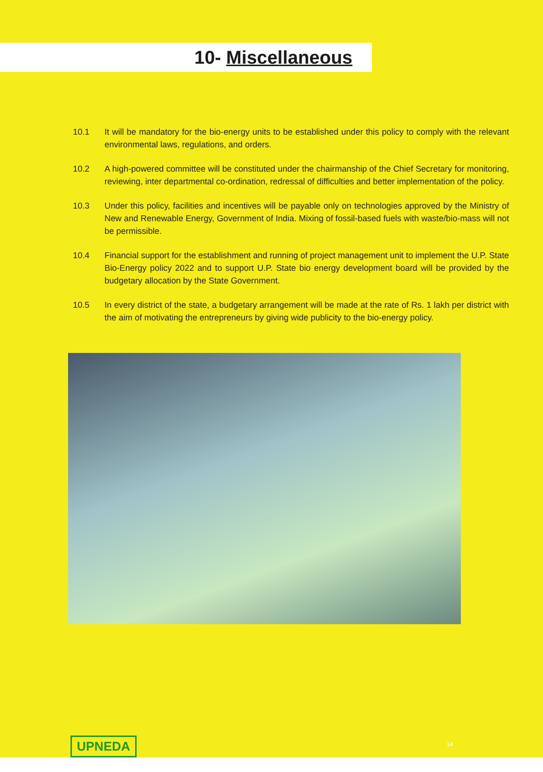10- Miscellaneous
10.1 It will be mandatory for the bio-energy units to be established under this policy to comply with the relevant environmental laws, regulations, and orders.
10.2 A high-powered committee will be constituted under the chairmanship of the Chief Secretary for monitoring, reviewing, inter departmental co-ordination, redressal of difficulties and better implementation of the policy.
10.3 Under this policy, facilities and incentives will be payable only on technologies approved by the Ministry of New and Renewable Energy, Government of India. Mixing of fossil-based fuels with waste/bio-mass will not be permissible.
10.4 Financial support for the establishment and running of project management unit to implement the U.P. State Bio-Energy policy 2022 and to support U.P. State bio energy development board will be provided by the budgetary allocation by the State Government.
10.5 In every district of the state, a budgetary arrangement will be made at the rate of Rs. 1 lakh per district with the aim of motivating the entrepreneurs by giving wide publicity to the bio-energy policy.
UPNEDA 14